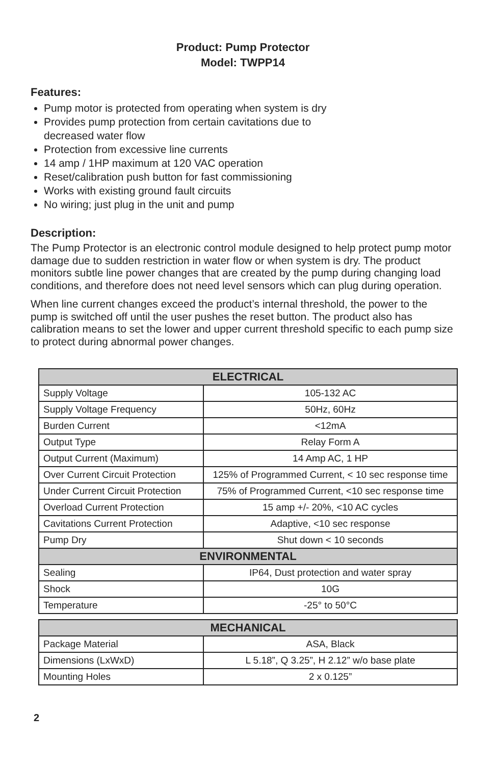Product: Pump Protector
Model: TWPP14
Features:
Pump motor is protected from operating when system is dry
Provides pump protection from certain cavitations due to
decreased water flow
Protection from excessive line currents
14 amp / 1HP maximum at 120 VAC operation
Reset/calibration push button for fast commissioning
Works with existing ground fault circuits
No wiring; just plug in the unit and pump
Description:
The Pump Protector is an electronic control module designed to help protect pump motor damage due to sudden restriction in water flow or when system is dry. The product monitors subtle line power changes that are created by the pump during changing load conditions, and therefore does not need level sensors which can plug during operation.
When line current changes exceed the product’s internal threshold, the power to the pump is switched off until the user pushes the reset button. The product also has calibration means to set the lower and upper current threshold specific to each pump size to protect during abnormal power changes.
| ELECTRICAL | |
| --- | --- |
| Supply Voltage | 105-132 AC |
| Supply Voltage Frequency | 50Hz, 60Hz |
| Burden Current | <12mA |
| Output Type | Relay Form A |
| Output Current (Maximum) | 14 Amp AC, 1 HP |
| Over Current Circuit Protection | 125% of Programmed Current, < 10 sec response time |
| Under Current Circuit Protection | 75% of Programmed Current, <10 sec response time |
| Overload Current Protection | 15 amp +/- 20%, <10 AC cycles |
| Cavitations Current Protection | Adaptive, <10 sec response |
| Pump Dry | Shut down < 10 seconds |
| ENVIRONMENTAL | |
| Sealing | IP64, Dust protection and water spray |
| Shock | 10G |
| Temperature | -25° to 50°C |
| MECHANICAL | |
| --- | --- |
| Package Material | ASA, Black |
| Dimensions (LxWxD) | L 5.18”, Q 3.25”, H 2.12” w/o base plate |
| Mounting Holes | 2 x 0.125” |
2